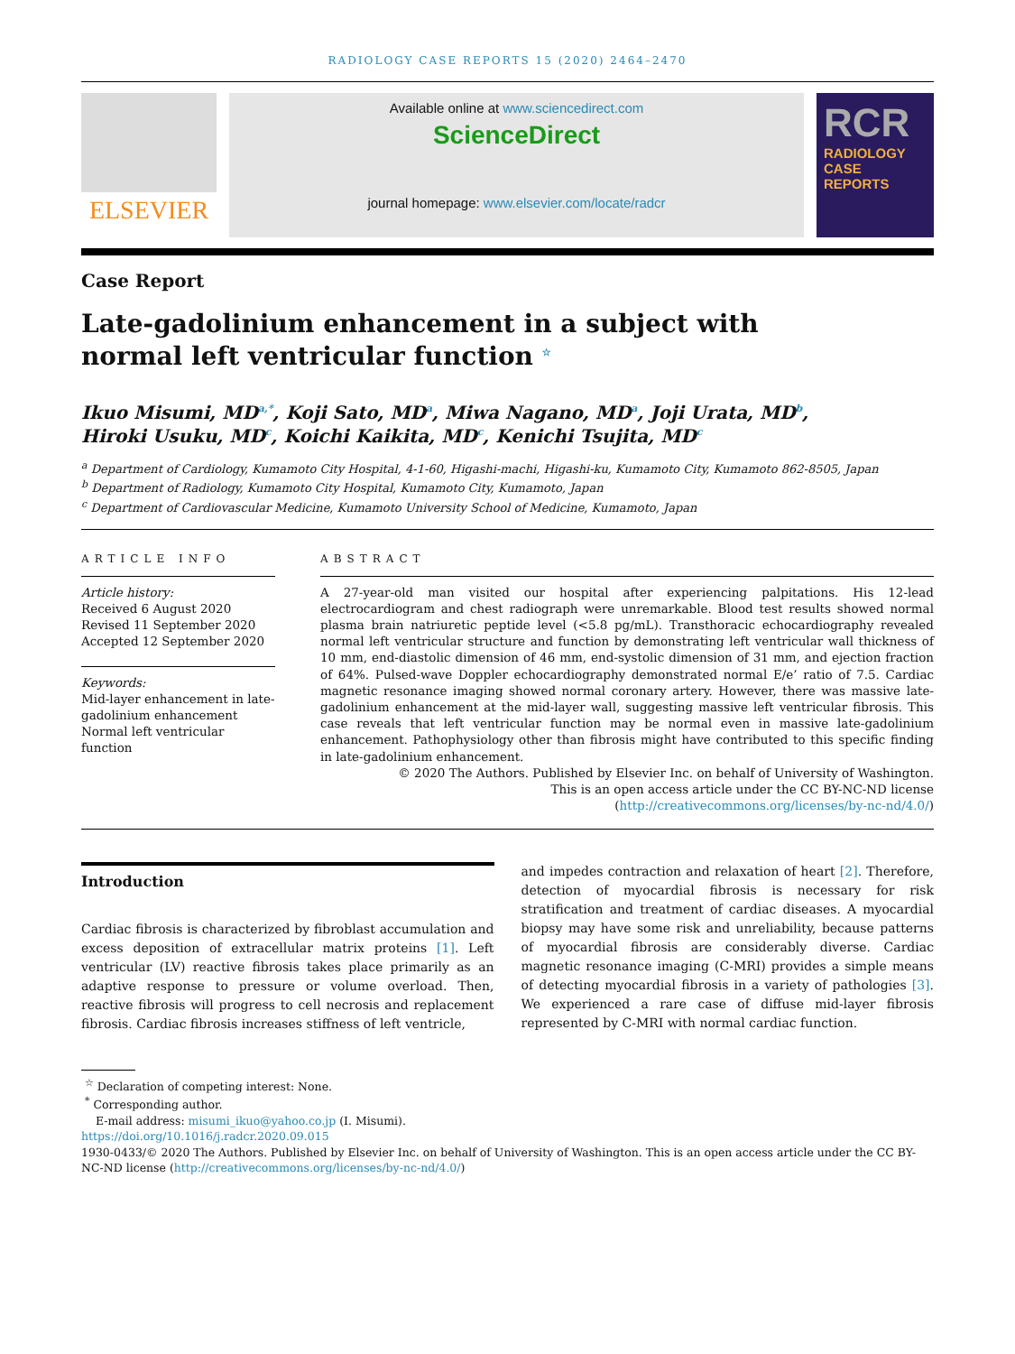RADIOLOGY CASE REPORTS 15 (2020) 2464–2470
ELSEVIER
Available online at www.sciencedirect.com
ScienceDirect
journal homepage: www.elsevier.com/locate/radcr
RCR
RADIOLOGY
CASE
REPORTS
Case Report
Late-gadolinium enhancement in a subject with
normal left ventricular function <sup>☆</sup>
Ikuo Misumi, MD<sup>a,*</sup>, Koji Sato, MD<sup>a</sup>, Miwa Nagano, MD<sup>a</sup>, Joji Urata, MD<sup>b</sup>,
Hiroki Usuku, MD<sup>c</sup>, Koichi Kaikita, MD<sup>c</sup>, Kenichi Tsujita, MD<sup>c</sup>
<sup>a</sup> Department of Cardiology, Kumamoto City Hospital, 4-1-60, Higashi-machi, Higashi-ku, Kumamoto City, Kumamoto 862-8505, Japan
<sup>b</sup> Department of Radiology, Kumamoto City Hospital, Kumamoto City, Kumamoto, Japan
<sup>c</sup> Department of Cardiovascular Medicine, Kumamoto University School of Medicine, Kumamoto, Japan
ARTICLE INFO
Article history:
Received 6 August 2020
Revised 11 September 2020
Accepted 12 September 2020
Keywords:
Mid-layer enhancement in late-gadolinium enhancement
Normal left ventricular function
ABSTRACT
A 27-year-old man visited our hospital after experiencing palpitations. His 12-lead electrocardiogram and chest radiograph were unremarkable. Blood test results showed normal plasma brain natriuretic peptide level (<5.8 pg/mL). Transthoracic echocardiography revealed normal left ventricular structure and function by demonstrating left ventricular wall thickness of 10 mm, end-diastolic dimension of 46 mm, end-systolic dimension of 31 mm, and ejection fraction of 64%. Pulsed-wave Doppler echocardiography demonstrated normal E/e’ ratio of 7.5. Cardiac magnetic resonance imaging showed normal coronary artery. However, there was massive late-gadolinium enhancement at the mid-layer wall, suggesting massive left ventricular fibrosis. This case reveals that left ventricular function may be normal even in massive late-gadolinium enhancement. Pathophysiology other than fibrosis might have contributed to this specific finding in late-gadolinium enhancement.
© 2020 The Authors. Published by Elsevier Inc. on behalf of University of Washington.
This is an open access article under the CC BY-NC-ND license
(http://creativecommons.org/licenses/by-nc-nd/4.0/)
Introduction
Cardiac fibrosis is characterized by fibroblast accumulation and excess deposition of extracellular matrix proteins [1]. Left ventricular (LV) reactive fibrosis takes place primarily as an adaptive response to pressure or volume overload. Then, reactive fibrosis will progress to cell necrosis and replacement fibrosis. Cardiac fibrosis increases stiffness of left ventricle,
and impedes contraction and relaxation of heart [2]. Therefore, detection of myocardial fibrosis is necessary for risk stratification and treatment of cardiac diseases. A myocardial biopsy may have some risk and unreliability, because patterns of myocardial fibrosis are considerably diverse. Cardiac magnetic resonance imaging (C-MRI) provides a simple means of detecting myocardial fibrosis in a variety of pathologies [3]. We experienced a rare case of diffuse mid-layer fibrosis represented by C-MRI with normal cardiac function.
<sup>☆</sup> Declaration of competing interest: None.
<sup>*</sup> Corresponding author.
E-mail address: misumi_ikuo@yahoo.co.jp (I. Misumi).
https://doi.org/10.1016/j.radcr.2020.09.015
1930-0433/© 2020 The Authors. Published by Elsevier Inc. on behalf of University of Washington. This is an open access article under the CC BY-NC-ND license (http://creativecommons.org/licenses/by-nc-nd/4.0/)